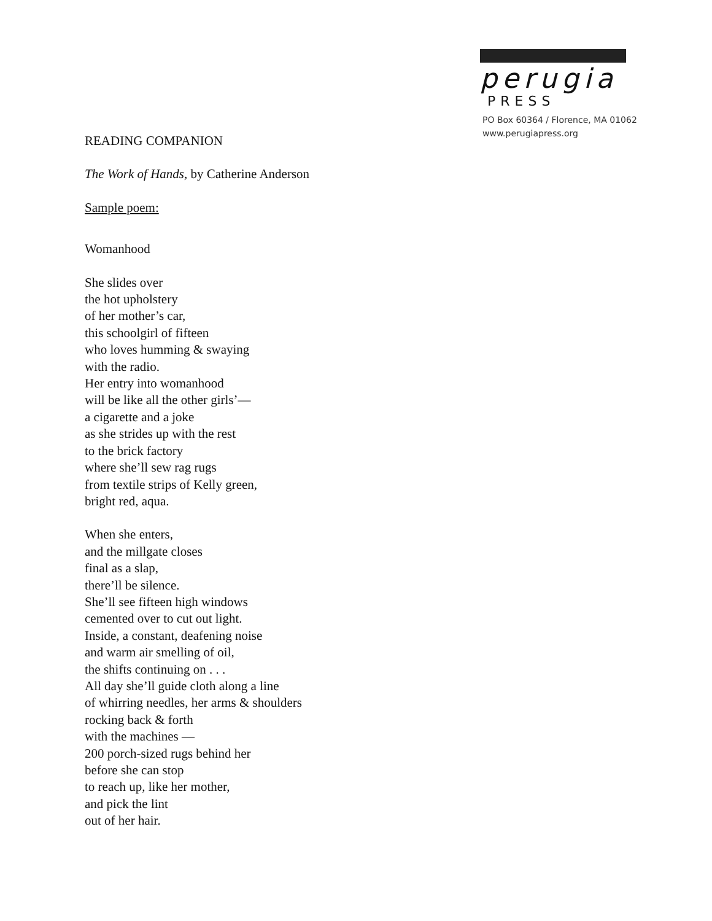perugia
PRESS
PO Box 60364 / Florence, MA 01062
www.perugiapress.org
READING COMPANION
The Work of Hands, by Catherine Anderson
Sample poem:
Womanhood
She slides over
the hot upholstery
of her mother’s car,
this schoolgirl of fifteen
who loves humming & swaying
with the radio.
Her entry into womanhood
will be like all the other girls’—
a cigarette and a joke
as she strides up with the rest
to the brick factory
where she’ll sew rag rugs
from textile strips of Kelly green,
bright red, aqua.
When she enters,
and the millgate closes
final as a slap,
there’ll be silence.
She’ll see fifteen high windows
cemented over to cut out light.
Inside, a constant, deafening noise
and warm air smelling of oil,
the shifts continuing on . . .
All day she’ll guide cloth along a line
of whirring needles, her arms & shoulders
rocking back & forth
with the machines —
200 porch-sized rugs behind her
before she can stop
to reach up, like her mother,
and pick the lint
out of her hair.